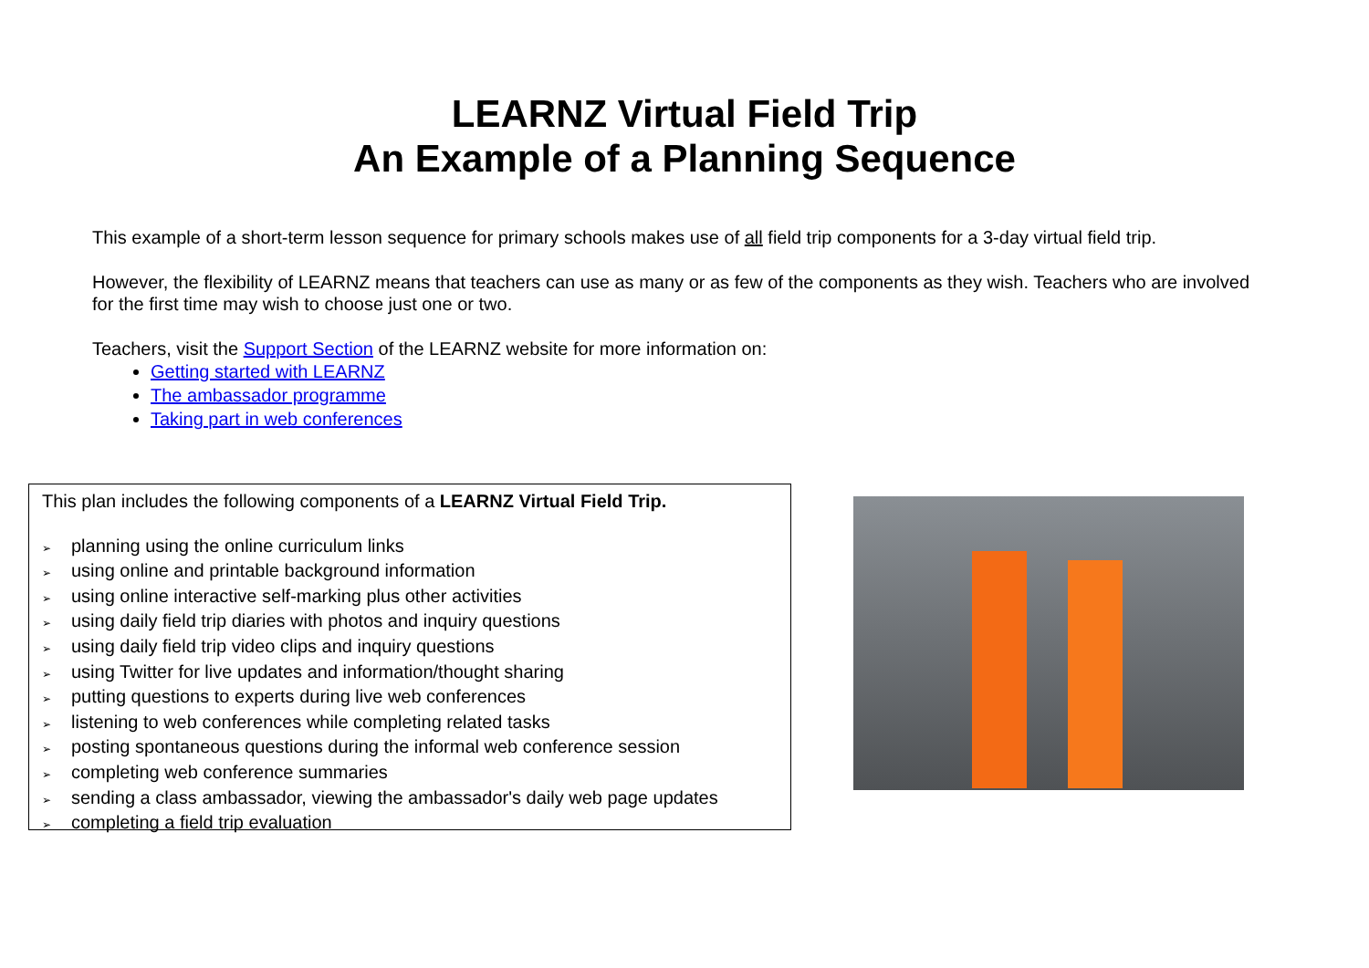LEARNZ Virtual Field Trip
An Example of a Planning Sequence
This example of a short-term lesson sequence for primary schools makes use of all field trip components for a 3-day virtual field trip.
However, the flexibility of LEARNZ means that teachers can use as many or as few of the components as they wish. Teachers who are involved for the first time may wish to choose just one or two.
Teachers, visit the Support Section of the LEARNZ website for more information on:
Getting started with LEARNZ
The ambassador programme
Taking part in web conferences
This plan includes the following components of a LEARNZ Virtual Field Trip.
➢ planning using the online curriculum links
➢ using online and printable background information
➢ using online interactive self-marking plus other activities
➢ using daily field trip diaries with photos and inquiry questions
➢ using daily field trip video clips and inquiry questions
➢ using Twitter for live updates and information/thought sharing
➢ putting questions to experts during live web conferences
➢ listening to web conferences while completing related tasks
➢ posting spontaneous questions during the informal web conference session
➢ completing web conference summaries
➢ sending a class ambassador, viewing the ambassador's daily web page updates
➢ completing a field trip evaluation